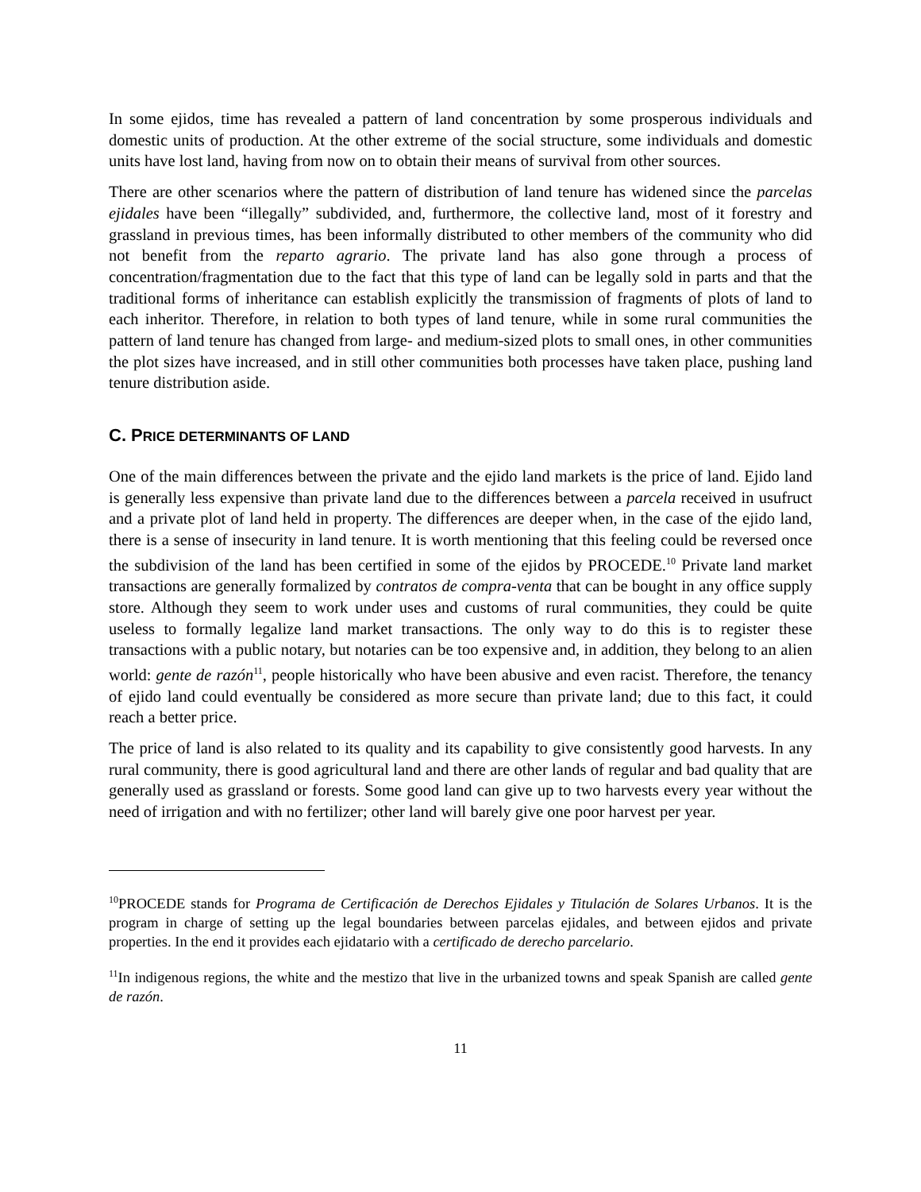In some ejidos, time has revealed a pattern of land concentration by some prosperous individuals and domestic units of production. At the other extreme of the social structure, some individuals and domestic units have lost land, having from now on to obtain their means of survival from other sources.
There are other scenarios where the pattern of distribution of land tenure has widened since the parcelas ejidales have been “illegally” subdivided, and, furthermore, the collective land, most of it forestry and grassland in previous times, has been informally distributed to other members of the community who did not benefit from the reparto agrario. The private land has also gone through a process of concentration/fragmentation due to the fact that this type of land can be legally sold in parts and that the traditional forms of inheritance can establish explicitly the transmission of fragments of plots of land to each inheritor. Therefore, in relation to both types of land tenure, while in some rural communities the pattern of land tenure has changed from large- and medium-sized plots to small ones, in other communities the plot sizes have increased, and in still other communities both processes have taken place, pushing land tenure distribution aside.
C. PRICE DETERMINANTS OF LAND
One of the main differences between the private and the ejido land markets is the price of land. Ejido land is generally less expensive than private land due to the differences between a parcela received in usufruct and a private plot of land held in property. The differences are deeper when, in the case of the ejido land, there is a sense of insecurity in land tenure. It is worth mentioning that this feeling could be reversed once the subdivision of the land has been certified in some of the ejidos by PROCEDE.<sup>10</sup> Private land market transactions are generally formalized by contratos de compra-venta that can be bought in any office supply store. Although they seem to work under uses and customs of rural communities, they could be quite useless to formally legalize land market transactions. The only way to do this is to register these transactions with a public notary, but notaries can be too expensive and, in addition, they belong to an alien world: gente de razón<sup>11</sup>, people historically who have been abusive and even racist. Therefore, the tenancy of ejido land could eventually be considered as more secure than private land; due to this fact, it could reach a better price.
The price of land is also related to its quality and its capability to give consistently good harvests. In any rural community, there is good agricultural land and there are other lands of regular and bad quality that are generally used as grassland or forests. Some good land can give up to two harvests every year without the need of irrigation and with no fertilizer; other land will barely give one poor harvest per year.
<sup>10</sup> PROCEDE stands for Programa de Certificación de Derechos Ejidales y Titulación de Solares Urbanos. It is the program in charge of setting up the legal boundaries between parcelas ejidales, and between ejidos and private properties. In the end it provides each ejidatario with a certificado de derecho parcelario.
<sup>11</sup> In indigenous regions, the white and the mestizo that live in the urbanized towns and speak Spanish are called gente de razón.
11